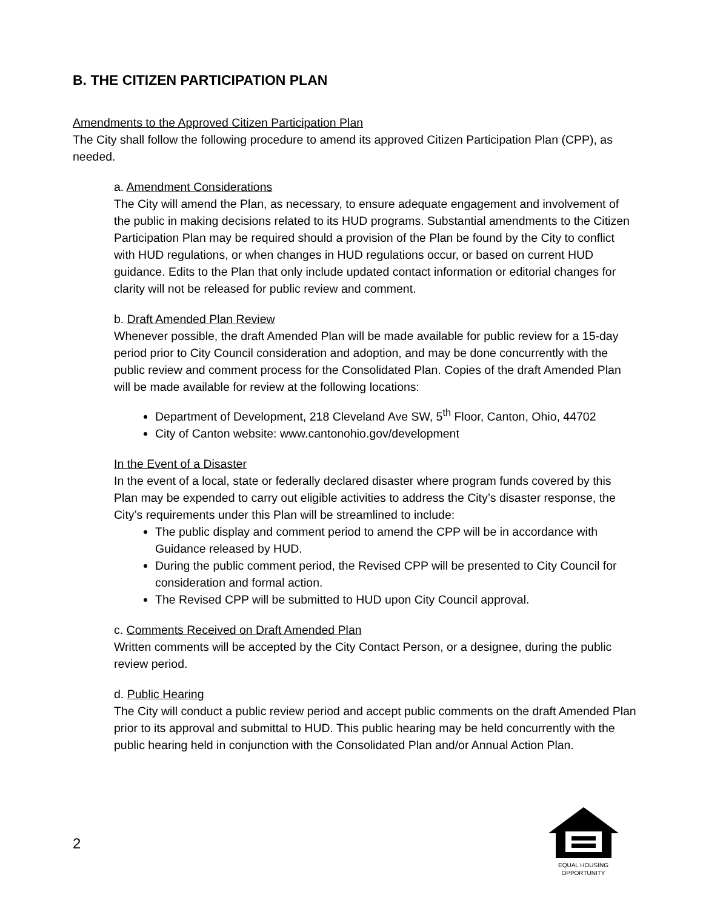B. THE CITIZEN PARTICIPATION PLAN
Amendments to the Approved Citizen Participation Plan
The City shall follow the following procedure to amend its approved Citizen Participation Plan (CPP), as needed.
a. Amendment Considerations
The City will amend the Plan, as necessary, to ensure adequate engagement and involvement of the public in making decisions related to its HUD programs. Substantial amendments to the Citizen Participation Plan may be required should a provision of the Plan be found by the City to conflict with HUD regulations, or when changes in HUD regulations occur, or based on current HUD guidance. Edits to the Plan that only include updated contact information or editorial changes for clarity will not be released for public review and comment.
b. Draft Amended Plan Review
Whenever possible, the draft Amended Plan will be made available for public review for a 15-day period prior to City Council consideration and adoption, and may be done concurrently with the public review and comment process for the Consolidated Plan. Copies of the draft Amended Plan will be made available for review at the following locations:
Department of Development, 218 Cleveland Ave SW, 5<sup>th</sup> Floor, Canton, Ohio, 44702
City of Canton website: www.cantonohio.gov/development
In the Event of a Disaster
In the event of a local, state or federally declared disaster where program funds covered by this Plan may be expended to carry out eligible activities to address the City’s disaster response, the City’s requirements under this Plan will be streamlined to include:
The public display and comment period to amend the CPP will be in accordance with Guidance released by HUD.
During the public comment period, the Revised CPP will be presented to City Council for consideration and formal action.
The Revised CPP will be submitted to HUD upon City Council approval.
c. Comments Received on Draft Amended Plan
Written comments will be accepted by the City Contact Person, or a designee, during the public review period.
d. Public Hearing
The City will conduct a public review period and accept public comments on the draft Amended Plan prior to its approval and submittal to HUD. This public hearing may be held concurrently with the public hearing held in conjunction with the Consolidated Plan and/or Annual Action Plan.
2
EQUAL HOUSING
OPPORTUNITY